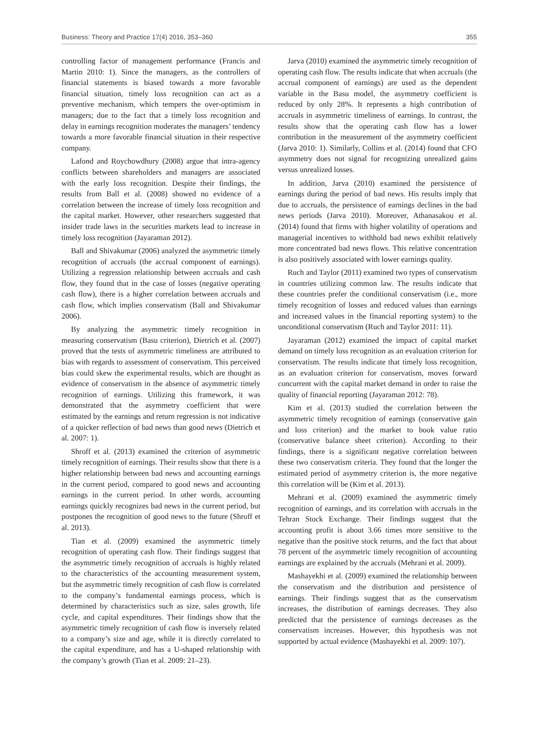Business: Theory and Practice 17(4) 2016, 353–360 355
controlling factor of management performance (Francis and Martin 2010: 1). Since the managers, as the controllers of financial statements is biased towards a more favorable financial situation, timely loss recognition can act as a preventive mechanism, which tempers the over-optimism in managers; due to the fact that a timely loss recognition and delay in earnings recognition moderates the managers’ tendency towards a more favorable financial situation in their respective company.
Lafond and Roychowdhury (2008) argue that intra-agency conflicts between shareholders and managers are associated with the early loss recognition. Despite their findings, the results from Ball et al. (2008) showed no evidence of a correlation between the increase of timely loss recognition and the capital market. However, other researchers suggested that insider trade laws in the securities markets lead to increase in timely loss recognition (Jayaraman 2012).
Ball and Shivakumar (2006) analyzed the asymmetric timely recognition of accruals (the accrual component of earnings). Utilizing a regression relationship between accruals and cash flow, they found that in the case of losses (negative operating cash flow), there is a higher correlation between accruals and cash flow, which implies conservatism (Ball and Shivakumar 2006).
By analyzing the asymmetric timely recognition in measuring conservatism (Basu criterion), Dietrich et al. (2007) proved that the tests of asymmetric timeliness are attributed to bias with regards to assessment of conservatism. This perceived bias could skew the experimental results, which are thought as evidence of conservatism in the absence of asymmetric timely recognition of earnings. Utilizing this framework, it was demonstrated that the asymmetry coefficient that were estimated by the earnings and return regression is not indicative of a quicker reflection of bad news than good news (Dietrich et al. 2007: 1).
Shroff et al. (2013) examined the criterion of asymmetric timely recognition of earnings. Their results show that there is a higher relationship between bad news and accounting earnings in the current period, compared to good news and accounting earnings in the current period. In other words, accounting earnings quickly recognizes bad news in the current period, but postpones the recognition of good news to the future (Shroff et al. 2013).
Tian et al. (2009) examined the asymmetric timely recognition of operating cash flow. Their findings suggest that the asymmetric timely recognition of accruals is highly related to the characteristics of the accounting measurement system, but the asymmetric timely recognition of cash flow is correlated to the company’s fundamental earnings process, which is determined by characteristics such as size, sales growth, life cycle, and capital expenditures. Their findings show that the asymmetric timely recognition of cash flow is inversely related to a company’s size and age, while it is directly correlated to the capital expenditure, and has a U-shaped relationship with the company’s growth (Tian et al. 2009: 21–23).
Jarva (2010) examined the asymmetric timely recognition of operating cash flow. The results indicate that when accruals (the accrual component of earnings) are used as the dependent variable in the Basu model, the asymmetry coefficient is reduced by only 28%. It represents a high contribution of accruals in asymmetric timeliness of earnings. In contrast, the results show that the operating cash flow has a lower contribution in the measurement of the asymmetry coefficient (Jarva 2010: 1). Similarly, Collins et al. (2014) found that CFO asymmetry does not signal for recognizing unrealized gains versus unrealized losses.
In addition, Jarva (2010) examined the persistence of earnings during the period of bad news. His results imply that due to accruals, the persistence of earnings declines in the bad news periods (Jarva 2010). Moreover, Athanasakou et al. (2014) found that firms with higher volatility of operations and managerial incentives to withhold bad news exhibit relatively more concentrated bad news flows. This relative concentration is also positively associated with lower earnings quality.
Ruch and Taylor (2011) examined two types of conservatism in countries utilizing common law. The results indicate that these countries prefer the conditional conservatism (i.e., more timely recognition of losses and reduced values than earnings and increased values in the financial reporting system) to the unconditional conservatism (Ruch and Taylor 2011: 11).
Jayaraman (2012) examined the impact of capital market demand on timely loss recognition as an evaluation criterion for conservatism. The results indicate that timely loss recognition, as an evaluation criterion for conservatism, moves forward concurrent with the capital market demand in order to raise the quality of financial reporting (Jayaraman 2012: 78).
Kim et al. (2013) studied the correlation between the asymmetric timely recognition of earnings (conservative gain and loss criterion) and the market to book value ratio (conservative balance sheet criterion). According to their findings, there is a significant negative correlation between these two conservatism criteria. They found that the longer the estimated period of asymmetry criterion is, the more negative this correlation will be (Kim et al. 2013).
Mehrani et al. (2009) examined the asymmetric timely recognition of earnings, and its correlation with accruals in the Tehran Stock Exchange. Their findings suggest that the accounting profit is about 3.66 times more sensitive to the negative than the positive stock returns, and the fact that about 78 percent of the asymmetric timely recognition of accounting earnings are explained by the accruals (Mehrani et al. 2009).
Mashayekhi et al. (2009) examined the relationship between the conservatism and the distribution and persistence of earnings. Their findings suggest that as the conservatism increases, the distribution of earnings decreases. They also predicted that the persistence of earnings decreases as the conservatism increases. However, this hypothesis was not supported by actual evidence (Mashayekhi et al. 2009: 107).